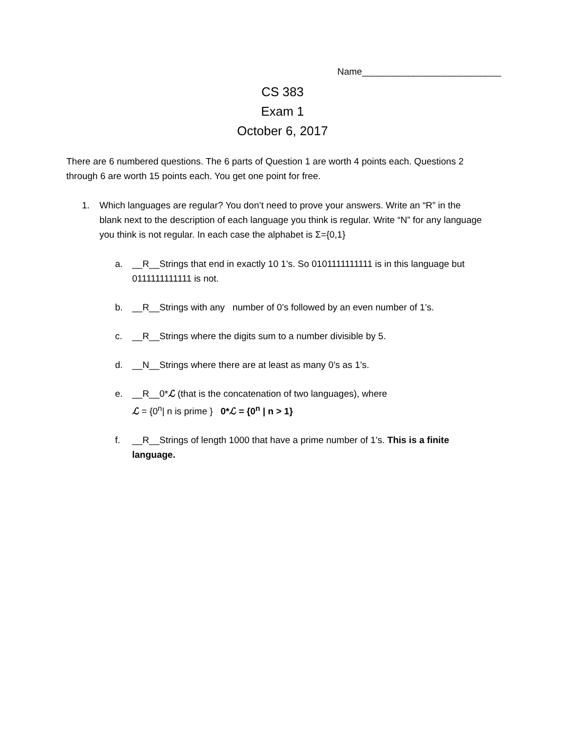Name___________________________
CS 383
Exam 1
October 6, 2017
There are 6 numbered questions. The 6 parts of Question 1 are worth 4 points each. Questions 2 through 6 are worth 15 points each. You get one point for free.
1. Which languages are regular? You don’t need to prove your answers. Write an “R” in the blank next to the description of each language you think is regular. Write “N” for any language you think is not regular. In each case the alphabet is Σ={0,1}
a. __R__Strings that end in exactly 10 1’s. So 0101111111111 is in this language but 0111111111111 is not.
b. __R__Strings with any number of 0’s followed by an even number of 1’s.
c. __R__Strings where the digits sum to a number divisible by 5.
d. __N__Strings where there are at least as many 0’s as 1’s.
e. __R__0*ℒ (that is the concatenation of two languages), where
ℒ = {0<sup>n</sup>| n is prime } 0*ℒ = {0<sup>n</sup> | n > 1}
f. __R__Strings of length 1000 that have a prime number of 1’s. This is a finite language.